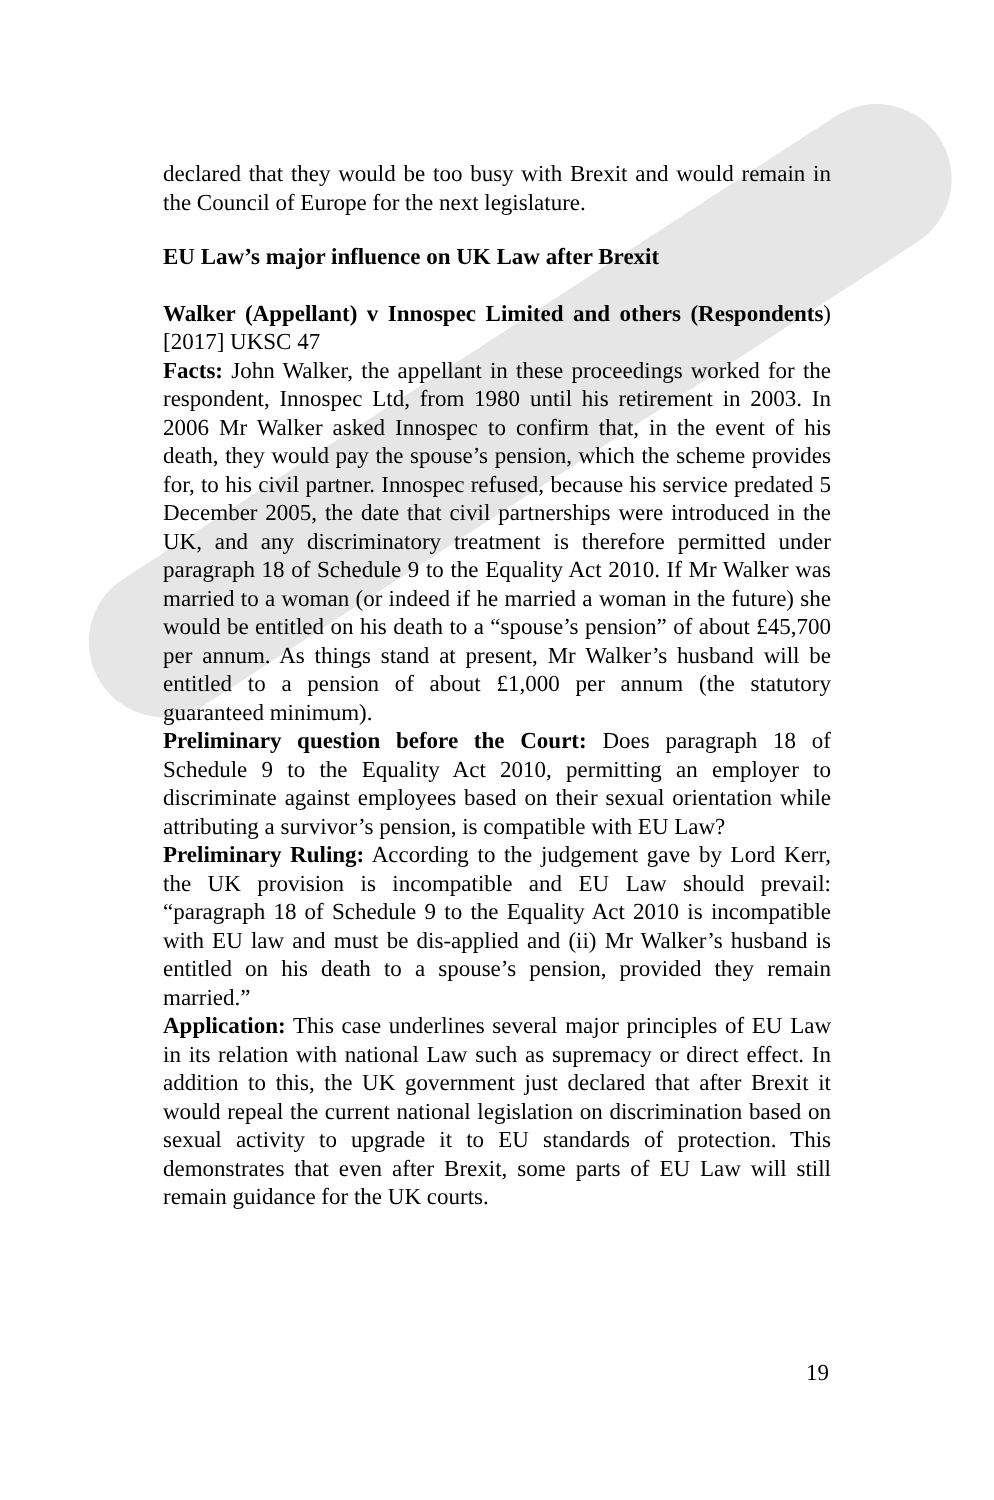declared that they would be too busy with Brexit and would remain in the Council of Europe for the next legislature.
EU Law’s major influence on UK Law after Brexit
Walker (Appellant) v Innospec Limited and others (Respondents) [2017] UKSC 47
Facts: John Walker, the appellant in these proceedings worked for the respondent, Innospec Ltd, from 1980 until his retirement in 2003. In 2006 Mr Walker asked Innospec to confirm that, in the event of his death, they would pay the spouse’s pension, which the scheme provides for, to his civil partner. Innospec refused, because his service predated 5 December 2005, the date that civil partnerships were introduced in the UK, and any discriminatory treatment is therefore permitted under paragraph 18 of Schedule 9 to the Equality Act 2010. If Mr Walker was married to a woman (or indeed if he married a woman in the future) she would be entitled on his death to a “spouse’s pension” of about £45,700 per annum. As things stand at present, Mr Walker’s husband will be entitled to a pension of about £1,000 per annum (the statutory guaranteed minimum).
Preliminary question before the Court: Does paragraph 18 of Schedule 9 to the Equality Act 2010, permitting an employer to discriminate against employees based on their sexual orientation while attributing a survivor’s pension, is compatible with EU Law?
Preliminary Ruling: According to the judgement gave by Lord Kerr, the UK provision is incompatible and EU Law should prevail: “paragraph 18 of Schedule 9 to the Equality Act 2010 is incompatible with EU law and must be dis-applied and (ii) Mr Walker’s husband is entitled on his death to a spouse’s pension, provided they remain married.”
Application: This case underlines several major principles of EU Law in its relation with national Law such as supremacy or direct effect. In addition to this, the UK government just declared that after Brexit it would repeal the current national legislation on discrimination based on sexual activity to upgrade it to EU standards of protection. This demonstrates that even after Brexit, some parts of EU Law will still remain guidance for the UK courts.
19